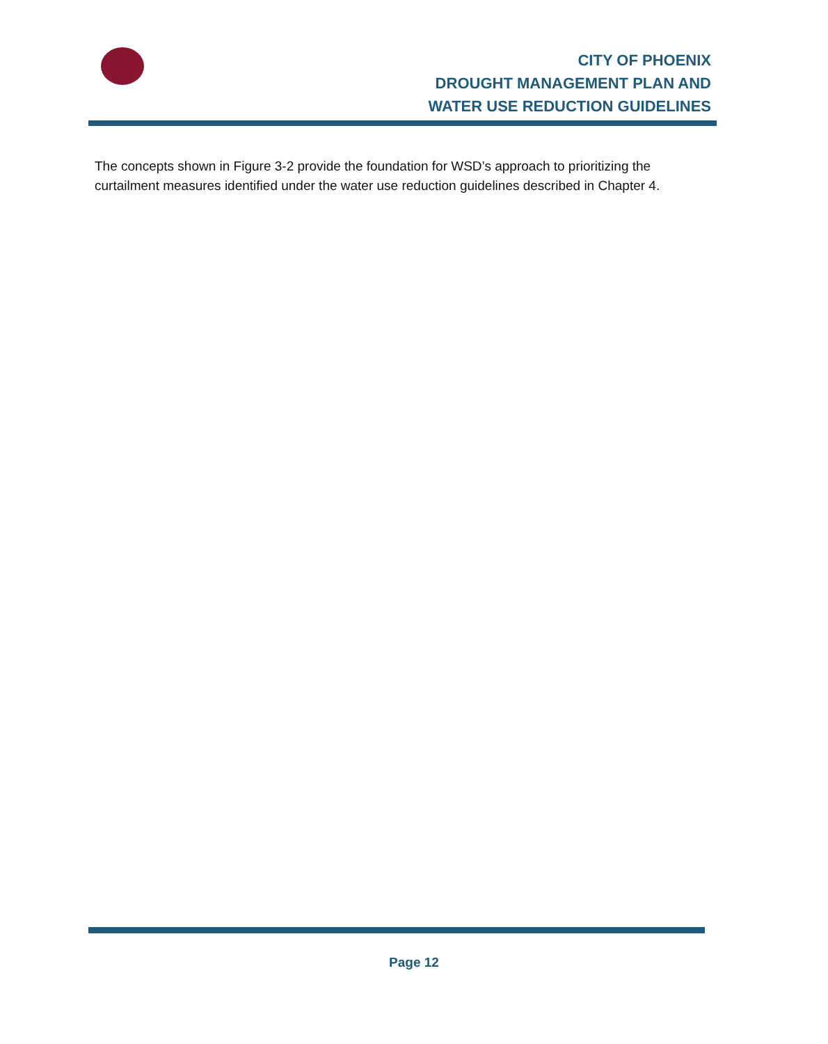CITY OF PHOENIX
DROUGHT MANAGEMENT PLAN AND
WATER USE REDUCTION GUIDELINES
The concepts shown in Figure 3-2 provide the foundation for WSD’s approach to prioritizing the curtailment measures identified under the water use reduction guidelines described in Chapter 4.
Page 12